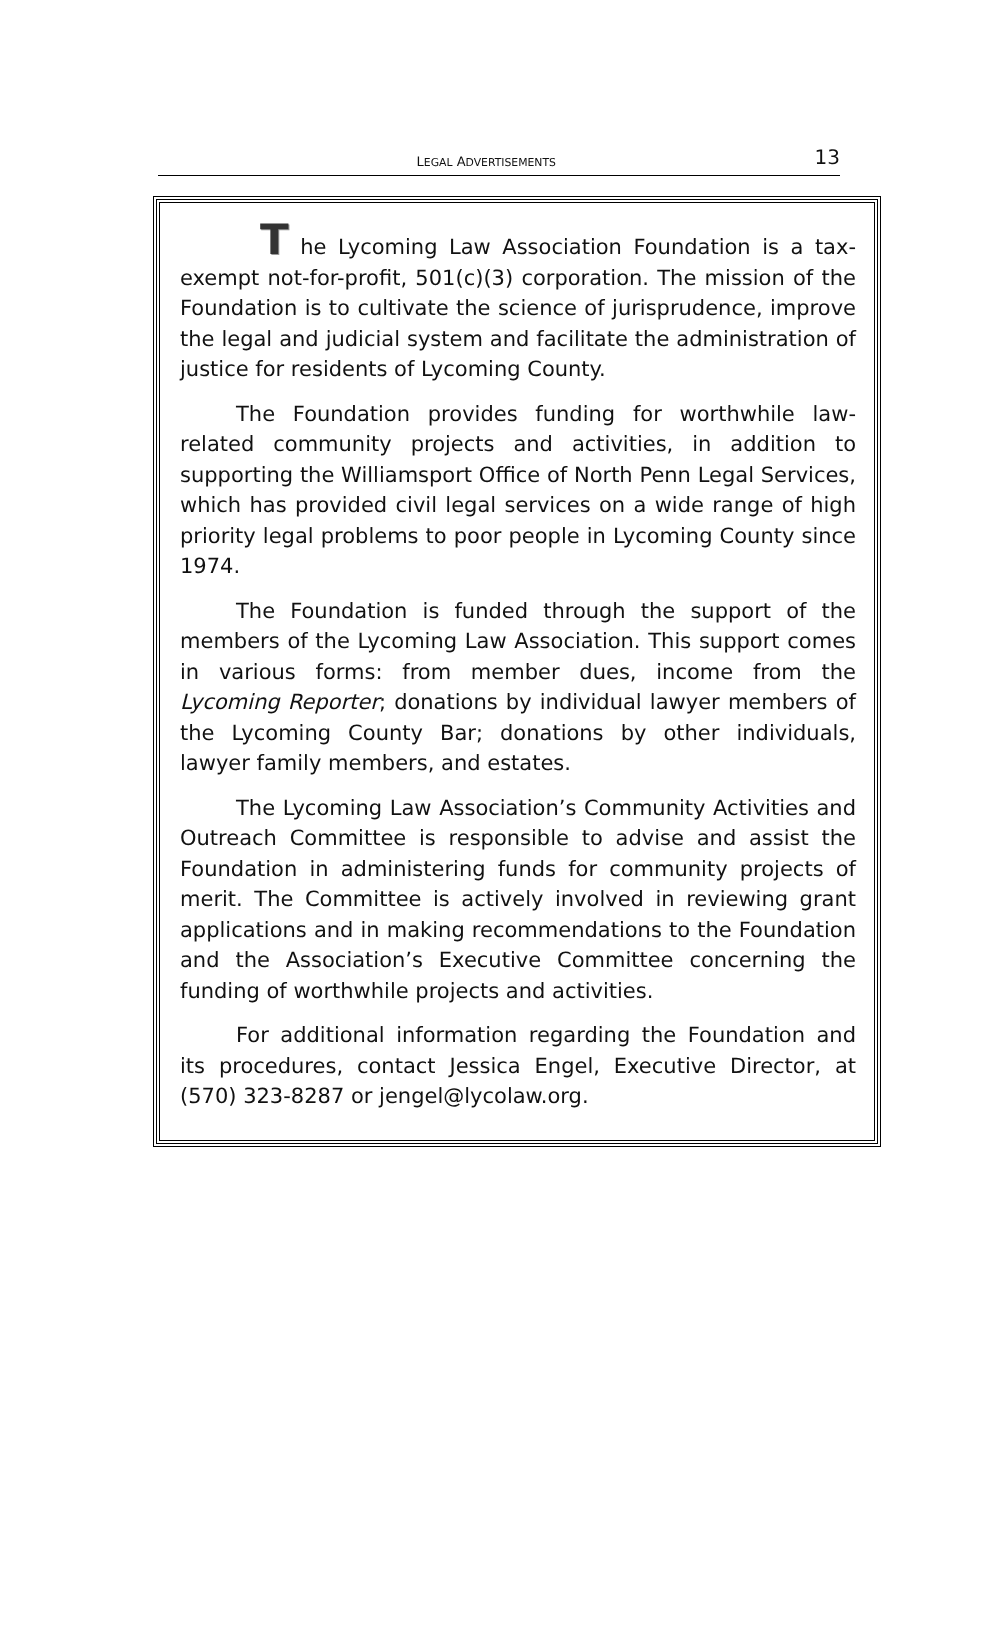LEGAL ADVERTISEMENTS 13
T he Lycoming Law Association Foundation is a tax-exempt not-for-profit, 501(c)(3) corporation. The mission of the Foundation is to cultivate the science of jurisprudence, improve the legal and judicial system and facilitate the administration of justice for residents of Lycoming County.
The Foundation provides funding for worthwhile law-related community projects and activities, in addition to supporting the Williamsport Office of North Penn Legal Services, which has provided civil legal services on a wide range of high priority legal problems to poor people in Lycoming County since 1974.
The Foundation is funded through the support of the members of the Lycoming Law Association. This support comes in various forms: from member dues, income from the Lycoming Reporter; donations by individual lawyer members of the Lycoming County Bar; donations by other individuals, lawyer family members, and estates.
The Lycoming Law Association’s Community Activities and Outreach Committee is responsible to advise and assist the Foundation in administering funds for community projects of merit. The Committee is actively involved in reviewing grant applications and in making recommendations to the Foundation and the Association’s Executive Committee concerning the funding of worthwhile projects and activities.
For additional information regarding the Foundation and its procedures, contact Jessica Engel, Executive Director, at (570) 323-8287 or jengel@lycolaw.org.